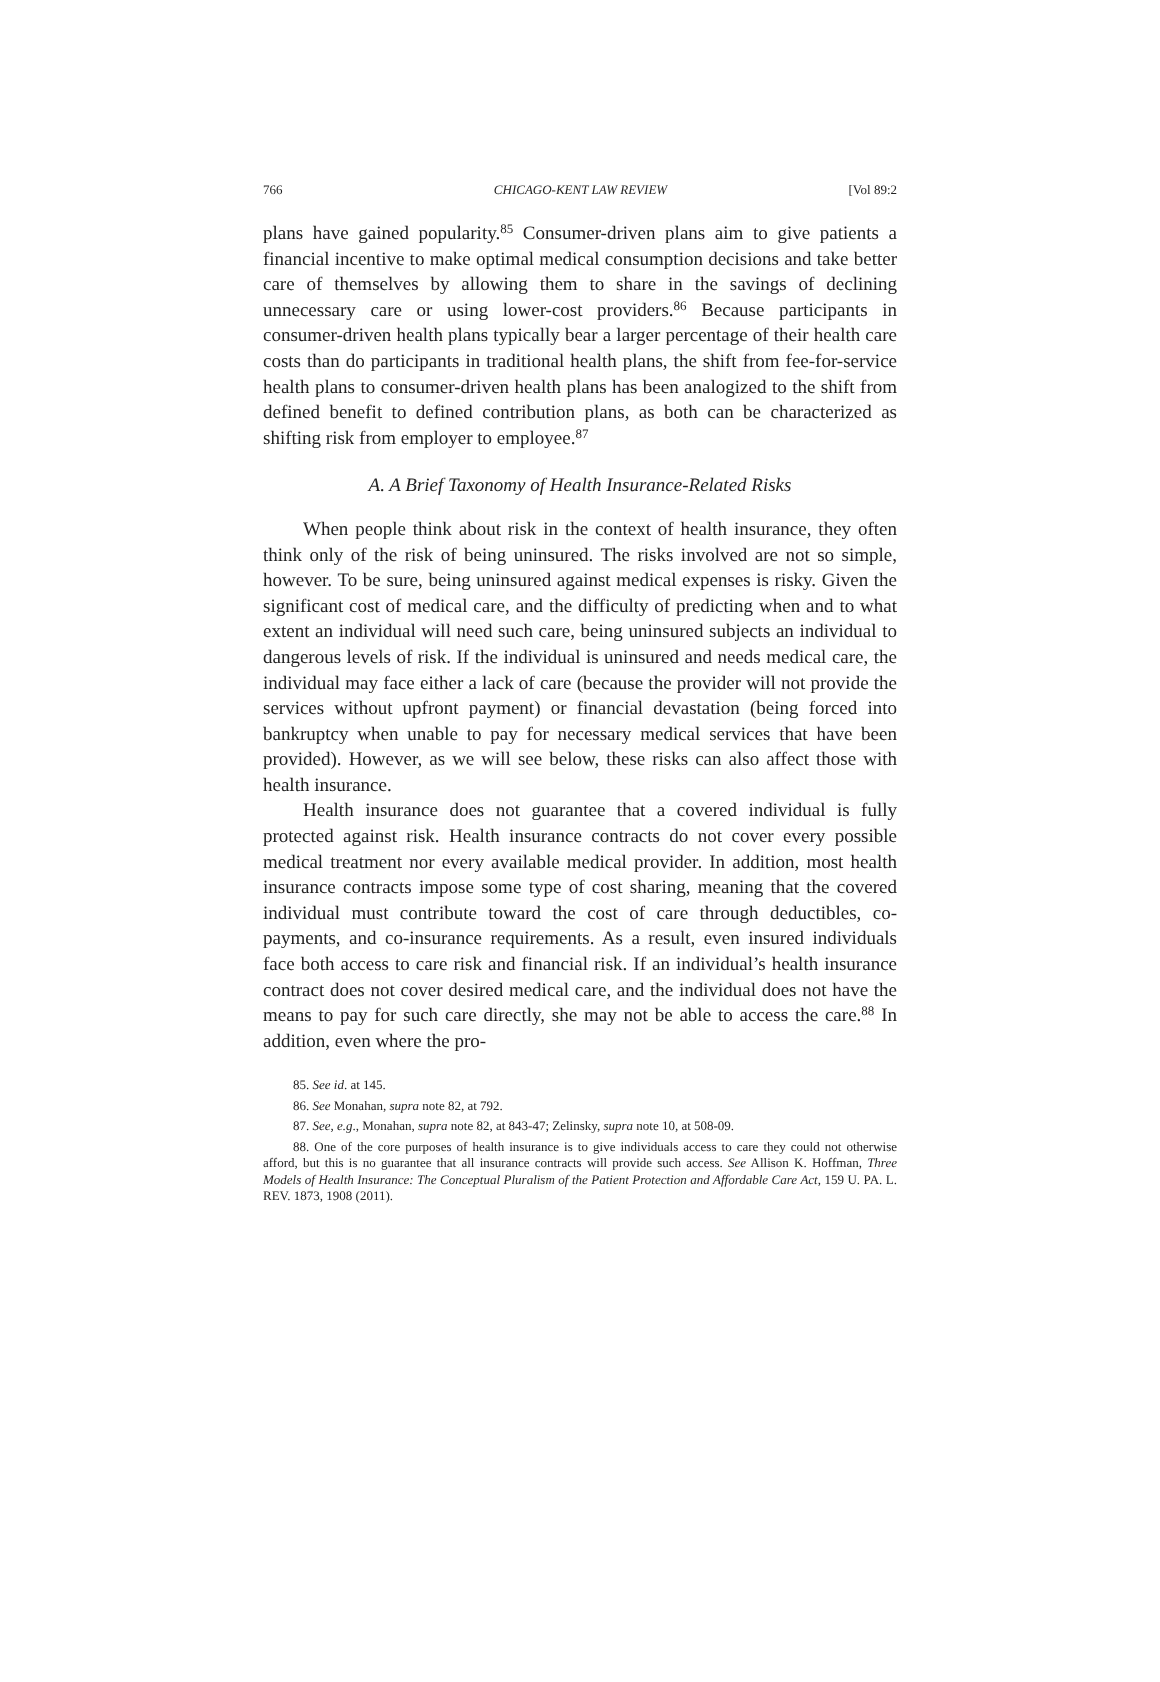766 CHICAGO-KENT LAW REVIEW [Vol 89:2
plans have gained popularity.<sup>85</sup> Consumer-driven plans aim to give patients a financial incentive to make optimal medical consumption decisions and take better care of themselves by allowing them to share in the savings of declining unnecessary care or using lower-cost providers.<sup>86</sup> Because participants in consumer-driven health plans typically bear a larger percentage of their health care costs than do participants in traditional health plans, the shift from fee-for-service health plans to consumer-driven health plans has been analogized to the shift from defined benefit to defined contribution plans, as both can be characterized as shifting risk from employer to employee.<sup>87</sup>
A. A Brief Taxonomy of Health Insurance-Related Risks
When people think about risk in the context of health insurance, they often think only of the risk of being uninsured. The risks involved are not so simple, however. To be sure, being uninsured against medical expenses is risky. Given the significant cost of medical care, and the difficulty of predicting when and to what extent an individual will need such care, being uninsured subjects an individual to dangerous levels of risk. If the individual is uninsured and needs medical care, the individual may face either a lack of care (because the provider will not provide the services without upfront payment) or financial devastation (being forced into bankruptcy when unable to pay for necessary medical services that have been provided). However, as we will see below, these risks can also affect those with health insurance.
Health insurance does not guarantee that a covered individual is fully protected against risk. Health insurance contracts do not cover every possible medical treatment nor every available medical provider. In addition, most health insurance contracts impose some type of cost sharing, meaning that the covered individual must contribute toward the cost of care through deductibles, co-payments, and co-insurance requirements. As a result, even insured individuals face both access to care risk and financial risk. If an individual’s health insurance contract does not cover desired medical care, and the individual does not have the means to pay for such care directly, she may not be able to access the care.<sup>88</sup> In addition, even where the pro-
85. See id. at 145.
86. See Monahan, supra note 82, at 792.
87. See, e.g., Monahan, supra note 82, at 843-47; Zelinsky, supra note 10, at 508-09.
88. One of the core purposes of health insurance is to give individuals access to care they could not otherwise afford, but this is no guarantee that all insurance contracts will provide such access. See Allison K. Hoffman, Three Models of Health Insurance: The Conceptual Pluralism of the Patient Protection and Affordable Care Act, 159 U. PA. L. REV. 1873, 1908 (2011).